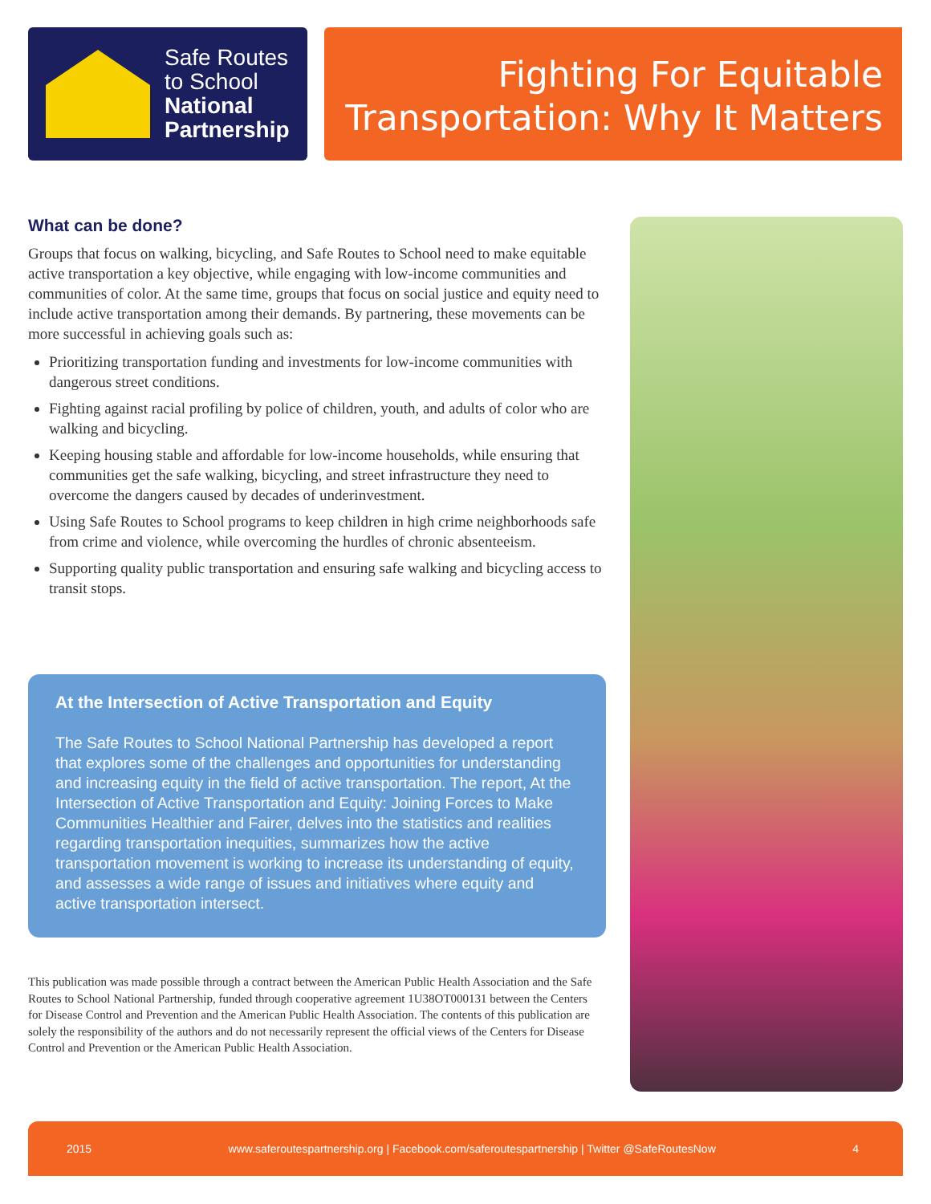Safe Routes
to School
National
Partnership
Fighting For Equitable
Transportation: Why It Matters
What can be done?
Groups that focus on walking, bicycling, and Safe Routes to School need to make equitable active transportation a key objective, while engaging with low-income communities and communities of color. At the same time, groups that focus on social justice and equity need to include active transportation among their demands. By partnering, these movements can be more successful in achieving goals such as:
Prioritizing transportation funding and investments for low-income communities with dangerous street conditions.
Fighting against racial profiling by police of children, youth, and adults of color who are walking and bicycling.
Keeping housing stable and affordable for low-income households, while ensuring that communities get the safe walking, bicycling, and street infrastructure they need to overcome the dangers caused by decades of underinvestment.
Using Safe Routes to School programs to keep children in high crime neighborhoods safe from crime and violence, while overcoming the hurdles of chronic absenteeism.
Supporting quality public transportation and ensuring safe walking and bicycling access to transit stops.
At the Intersection of Active Transportation and Equity
The Safe Routes to School National Partnership has developed a report that explores some of the challenges and opportunities for understanding and increasing equity in the field of active transportation. The report, At the Intersection of Active Transportation and Equity: Joining Forces to Make Communities Healthier and Fairer, delves into the statistics and realities regarding transportation inequities, summarizes how the active transportation movement is working to increase its understanding of equity, and assesses a wide range of issues and initiatives where equity and active transportation intersect.
This publication was made possible through a contract between the American Public Health Association and the Safe Routes to School National Partnership, funded through cooperative agreement 1U38OT000131 between the Centers for Disease Control and Prevention and the American Public Health Association. The contents of this publication are solely the responsibility of the authors and do not necessarily represent the official views of the Centers for Disease Control and Prevention or the American Public Health Association.
2015 www.saferoutespartnership.org | Facebook.com/saferoutespartnership | Twitter @SafeRoutesNow 4